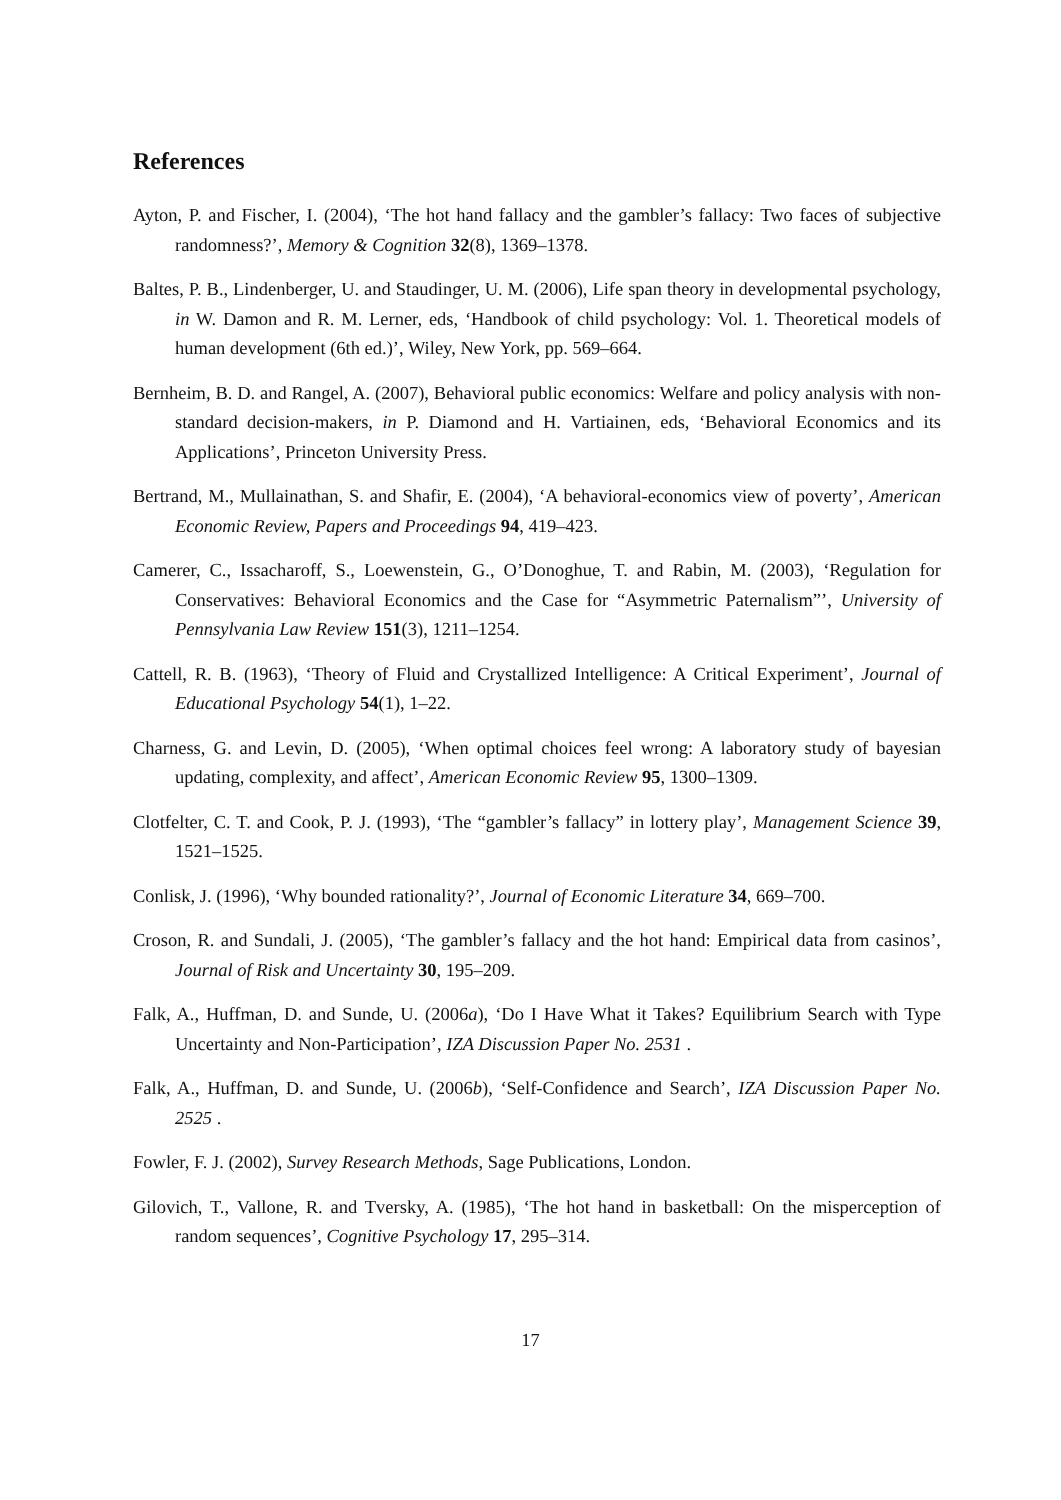References
Ayton, P. and Fischer, I. (2004), ‘The hot hand fallacy and the gambler’s fallacy: Two faces of subjective randomness?’, Memory & Cognition 32(8), 1369–1378.
Baltes, P. B., Lindenberger, U. and Staudinger, U. M. (2006), Life span theory in developmental psychology, in W. Damon and R. M. Lerner, eds, ‘Handbook of child psychology: Vol. 1. Theoretical models of human development (6th ed.)’, Wiley, New York, pp. 569–664.
Bernheim, B. D. and Rangel, A. (2007), Behavioral public economics: Welfare and policy analysis with non-standard decision-makers, in P. Diamond and H. Vartiainen, eds, ‘Behavioral Economics and its Applications’, Princeton University Press.
Bertrand, M., Mullainathan, S. and Shafir, E. (2004), ‘A behavioral-economics view of poverty’, American Economic Review, Papers and Proceedings 94, 419–423.
Camerer, C., Issacharoff, S., Loewenstein, G., O’Donoghue, T. and Rabin, M. (2003), ‘Regulation for Conservatives: Behavioral Economics and the Case for “Asymmetric Paternalism”’, University of Pennsylvania Law Review 151(3), 1211–1254.
Cattell, R. B. (1963), ‘Theory of Fluid and Crystallized Intelligence: A Critical Experiment’, Journal of Educational Psychology 54(1), 1–22.
Charness, G. and Levin, D. (2005), ‘When optimal choices feel wrong: A laboratory study of bayesian updating, complexity, and affect’, American Economic Review 95, 1300–1309.
Clotfelter, C. T. and Cook, P. J. (1993), ‘The “gambler’s fallacy” in lottery play’, Management Science 39, 1521–1525.
Conlisk, J. (1996), ‘Why bounded rationality?’, Journal of Economic Literature 34, 669–700.
Croson, R. and Sundali, J. (2005), ‘The gambler’s fallacy and the hot hand: Empirical data from casinos’, Journal of Risk and Uncertainty 30, 195–209.
Falk, A., Huffman, D. and Sunde, U. (2006a), ‘Do I Have What it Takes? Equilibrium Search with Type Uncertainty and Non-Participation’, IZA Discussion Paper No. 2531 .
Falk, A., Huffman, D. and Sunde, U. (2006b), ‘Self-Confidence and Search’, IZA Discussion Paper No. 2525 .
Fowler, F. J. (2002), Survey Research Methods, Sage Publications, London.
Gilovich, T., Vallone, R. and Tversky, A. (1985), ‘The hot hand in basketball: On the misperception of random sequences’, Cognitive Psychology 17, 295–314.
17